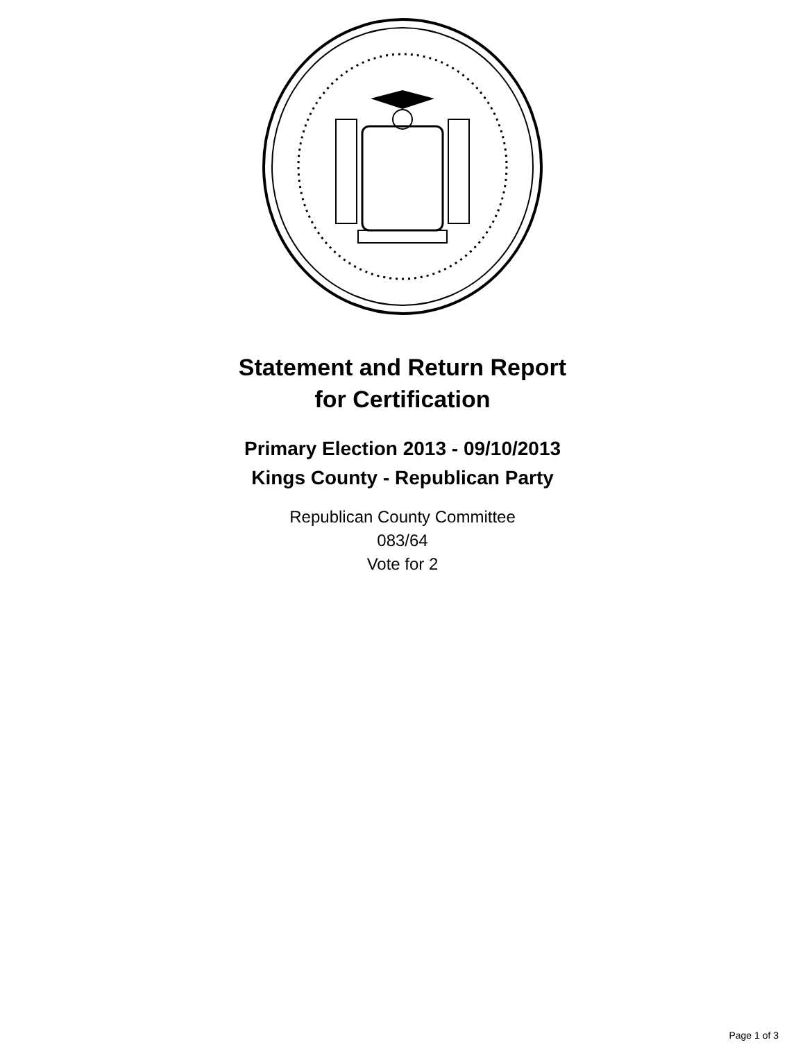Statement and Return Report
for Certification
Primary Election 2013 - 09/10/2013
Kings County - Republican Party
Republican County Committee
083/64
Vote for 2
Page 1 of 3